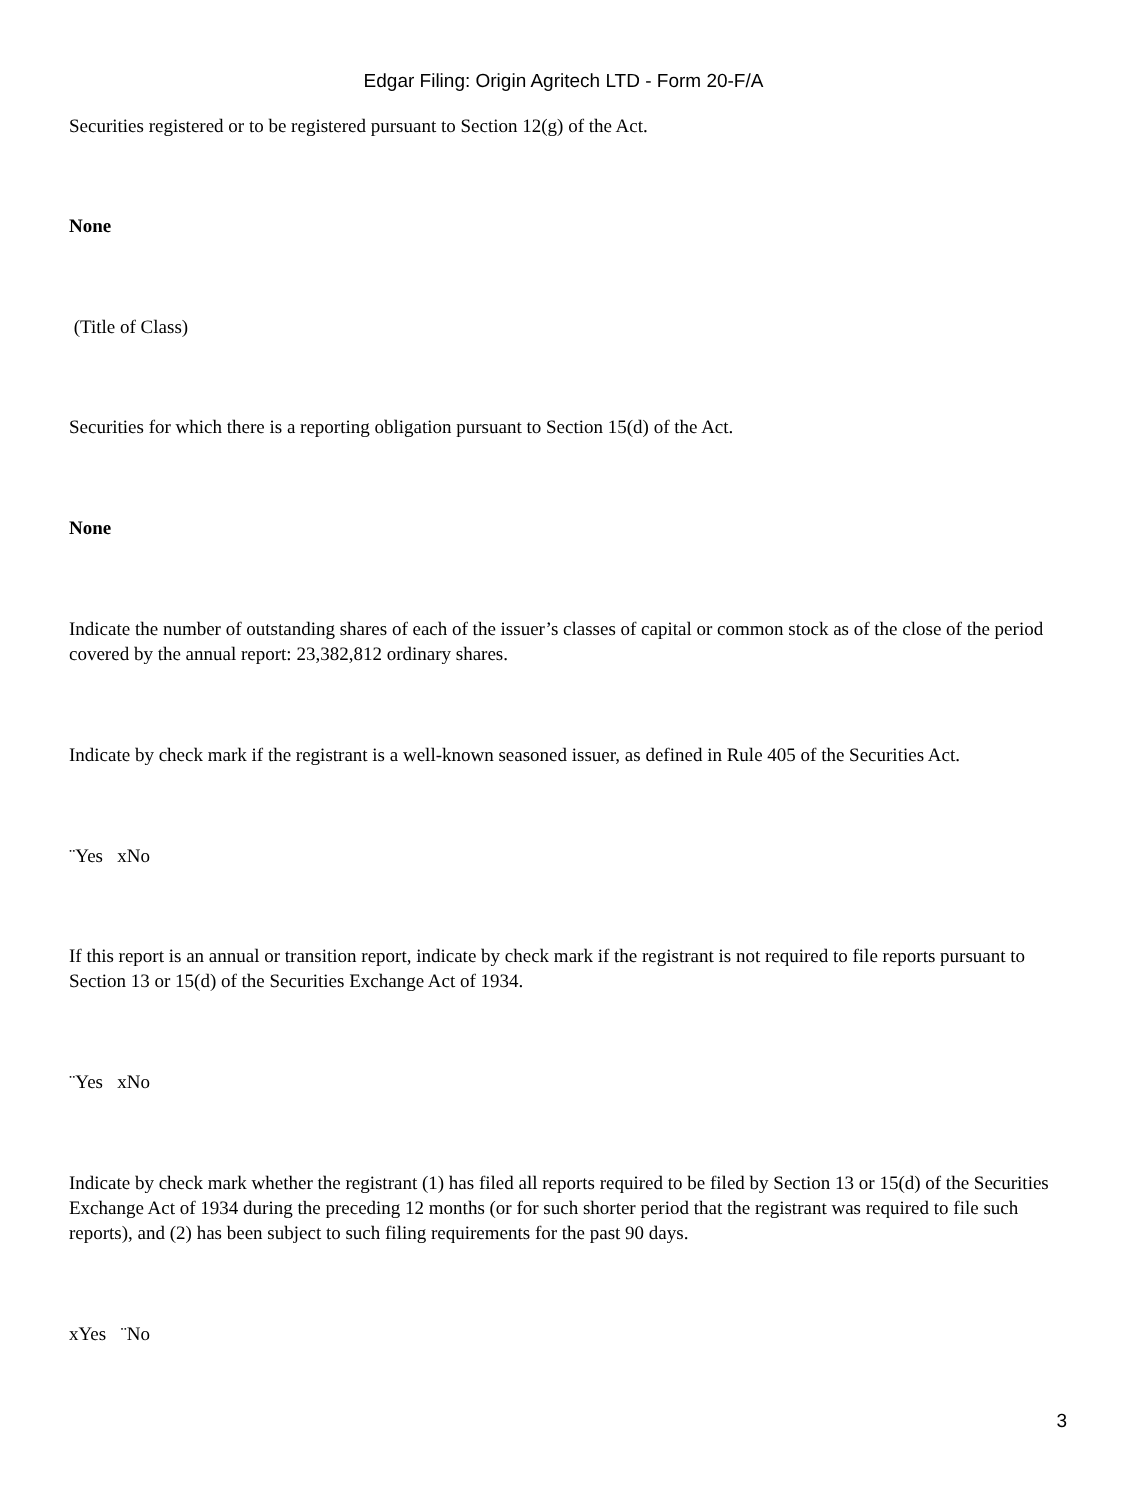Edgar Filing: Origin Agritech LTD - Form 20-F/A
Securities registered or to be registered pursuant to Section 12(g) of the Act.
None
(Title of Class)
Securities for which there is a reporting obligation pursuant to Section 15(d) of the Act.
None
Indicate the number of outstanding shares of each of the issuer’s classes of capital or common stock as of the close of the period covered by the annual report: 23,382,812 ordinary shares.
Indicate by check mark if the registrant is a well-known seasoned issuer, as defined in Rule 405 of the Securities Act.
¨Yes xNo
If this report is an annual or transition report, indicate by check mark if the registrant is not required to file reports pursuant to Section 13 or 15(d) of the Securities Exchange Act of 1934.
¨Yes xNo
Indicate by check mark whether the registrant (1) has filed all reports required to be filed by Section 13 or 15(d) of the Securities Exchange Act of 1934 during the preceding 12 months (or for such shorter period that the registrant was required to file such reports), and (2) has been subject to such filing requirements for the past 90 days.
xYes ¨No
3